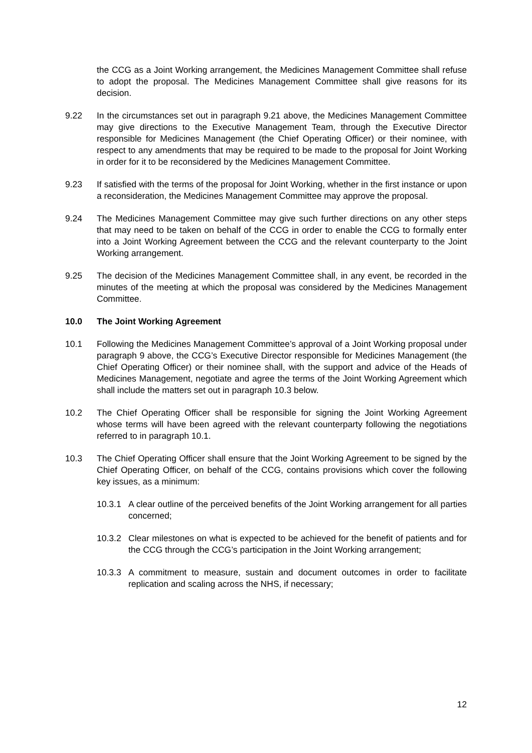the CCG as a Joint Working arrangement, the Medicines Management Committee shall refuse to adopt the proposal. The Medicines Management Committee shall give reasons for its decision.
9.22 In the circumstances set out in paragraph 9.21 above, the Medicines Management Committee may give directions to the Executive Management Team, through the Executive Director responsible for Medicines Management (the Chief Operating Officer) or their nominee, with respect to any amendments that may be required to be made to the proposal for Joint Working in order for it to be reconsidered by the Medicines Management Committee.
9.23 If satisfied with the terms of the proposal for Joint Working, whether in the first instance or upon a reconsideration, the Medicines Management Committee may approve the proposal.
9.24 The Medicines Management Committee may give such further directions on any other steps that may need to be taken on behalf of the CCG in order to enable the CCG to formally enter into a Joint Working Agreement between the CCG and the relevant counterparty to the Joint Working arrangement.
9.25 The decision of the Medicines Management Committee shall, in any event, be recorded in the minutes of the meeting at which the proposal was considered by the Medicines Management Committee.
10.0 The Joint Working Agreement
10.1 Following the Medicines Management Committee’s approval of a Joint Working proposal under paragraph 9 above, the CCG’s Executive Director responsible for Medicines Management (the Chief Operating Officer) or their nominee shall, with the support and advice of the Heads of Medicines Management, negotiate and agree the terms of the Joint Working Agreement which shall include the matters set out in paragraph 10.3 below.
10.2 The Chief Operating Officer shall be responsible for signing the Joint Working Agreement whose terms will have been agreed with the relevant counterparty following the negotiations referred to in paragraph 10.1.
10.3 The Chief Operating Officer shall ensure that the Joint Working Agreement to be signed by the Chief Operating Officer, on behalf of the CCG, contains provisions which cover the following key issues, as a minimum:
10.3.1 A clear outline of the perceived benefits of the Joint Working arrangement for all parties concerned;
10.3.2 Clear milestones on what is expected to be achieved for the benefit of patients and for the CCG through the CCG’s participation in the Joint Working arrangement;
10.3.3 A commitment to measure, sustain and document outcomes in order to facilitate replication and scaling across the NHS, if necessary;
12